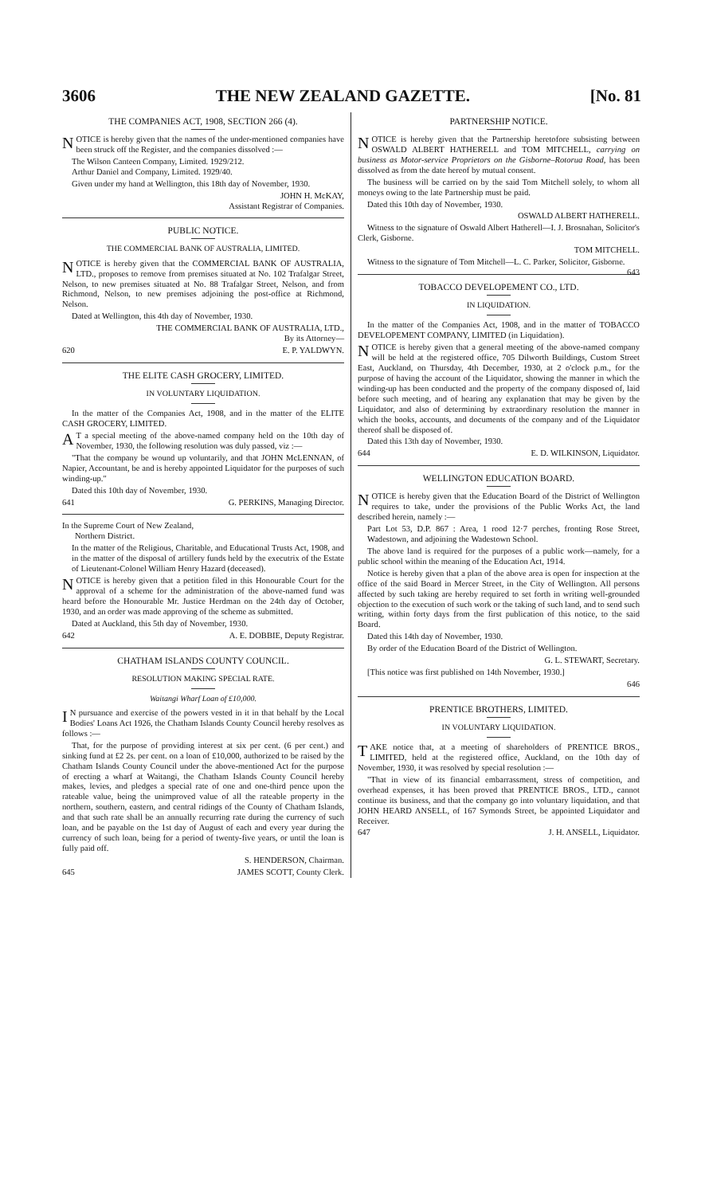3606 THE NEW ZEALAND GAZETTE. [No. 81
THE COMPANIES ACT, 1908, SECTION 266 (4).
NOTICE is hereby given that the names of the under-mentioned companies have been struck off the Register, and the companies dissolved :—
The Wilson Canteen Company, Limited. 1929/212.
Arthur Daniel and Company, Limited. 1929/40.
Given under my hand at Wellington, this 18th day of November, 1930.
JOHN H. McKAY,
Assistant Registrar of Companies.
PUBLIC NOTICE.
THE COMMERCIAL BANK OF AUSTRALIA, LIMITED.
NOTICE is hereby given that the COMMERCIAL BANK OF AUSTRALIA, LTD., proposes to remove from premises situated at No. 102 Trafalgar Street, Nelson, to new premises situated at No. 88 Trafalgar Street, Nelson, and from Richmond, Nelson, to new premises adjoining the post-office at Richmond, Nelson.
Dated at Wellington, this 4th day of November, 1930.
THE COMMERCIAL BANK OF AUSTRALIA, LTD.,
By its Attorney—
620 E. P. YALDWYN.
THE ELITE CASH GROCERY, LIMITED.
IN VOLUNTARY LIQUIDATION.
In the matter of the Companies Act, 1908, and in the matter of the ELITE CASH GROCERY, LIMITED.
AT a special meeting of the above-named company held on the 10th day of November, 1930, the following resolution was duly passed, viz :—
"That the company be wound up voluntarily, and that JOHN McLENNAN, of Napier, Accountant, be and is hereby appointed Liquidator for the purposes of such winding-up."
Dated this 10th day of November, 1930.
641 G. PERKINS, Managing Director.
In the Supreme Court of New Zealand,
Northern District.
In the matter of the Religious, Charitable, and Educational Trusts Act, 1908, and in the matter of the disposal of artillery funds held by the executrix of the Estate of Lieutenant-Colonel William Henry Hazard (deceased).
NOTICE is hereby given that a petition filed in this Honourable Court for the approval of a scheme for the administration of the above-named fund was heard before the Honourable Mr. Justice Herdman on the 24th day of October, 1930, and an order was made approving of the scheme as submitted.
Dated at Auckland, this 5th day of November, 1930.
642 A. E. DOBBIE, Deputy Registrar.
CHATHAM ISLANDS COUNTY COUNCIL.
RESOLUTION MAKING SPECIAL RATE.
Waitangi Wharf Loan of £10,000.
IN pursuance and exercise of the powers vested in it in that behalf by the Local Bodies' Loans Act 1926, the Chatham Islands County Council hereby resolves as follows :—
That, for the purpose of providing interest at six per cent. (6 per cent.) and sinking fund at £2 2s. per cent. on a loan of £10,000, authorized to be raised by the Chatham Islands County Council under the above-mentioned Act for the purpose of erecting a wharf at Waitangi, the Chatham Islands County Council hereby makes, levies, and pledges a special rate of one and one-third pence upon the rateable value, being the unimproved value of all the rateable property in the northern, southern, eastern, and central ridings of the County of Chatham Islands, and that such rate shall be an annually recurring rate during the currency of such loan, and be payable on the 1st day of August of each and every year during the currency of such loan, being for a period of twenty-five years, or until the loan is fully paid off.
S. HENDERSON, Chairman.
645 JAMES SCOTT, County Clerk.
PARTNERSHIP NOTICE.
NOTICE is hereby given that the Partnership heretofore subsisting between OSWALD ALBERT HATHERELL and TOM MITCHELL, carrying on business as Motor-service Proprietors on the Gisborne–Rotorua Road, has been dissolved as from the date hereof by mutual consent.
The business will be carried on by the said Tom Mitchell solely, to whom all moneys owing to the late Partnership must be paid.
Dated this 10th day of November, 1930.
OSWALD ALBERT HATHERELL.
Witness to the signature of Oswald Albert Hatherell—I. J. Brosnahan, Solicitor's Clerk, Gisborne.
TOM MITCHELL.
Witness to the signature of Tom Mitchell—L. C. Parker, Solicitor, Gisborne. 643
TOBACCO DEVELOPEMENT CO., LTD.
IN LIQUIDATION.
In the matter of the Companies Act, 1908, and in the matter of TOBACCO DEVELOPEMENT COMPANY, LIMITED (in Liquidation).
NOTICE is hereby given that a general meeting of the above-named company will be held at the registered office, 705 Dilworth Buildings, Custom Street East, Auckland, on Thursday, 4th December, 1930, at 2 o'clock p.m., for the purpose of having the account of the Liquidator, showing the manner in which the winding-up has been conducted and the property of the company disposed of, laid before such meeting, and of hearing any explanation that may be given by the Liquidator, and also of determining by extraordinary resolution the manner in which the books, accounts, and documents of the company and of the Liquidator thereof shall be disposed of.
Dated this 13th day of November, 1930.
644 E. D. WILKINSON, Liquidator.
WELLINGTON EDUCATION BOARD.
NOTICE is hereby given that the Education Board of the District of Wellington requires to take, under the provisions of the Public Works Act, the land described herein, namely :—
Part Lot 53, D.P. 867 : Area, 1 rood 12·7 perches, fronting Rose Street, Wadestown, and adjoining the Wadestown School.
The above land is required for the purposes of a public work—namely, for a public school within the meaning of the Education Act, 1914.
Notice is hereby given that a plan of the above area is open for inspection at the office of the said Board in Mercer Street, in the City of Wellington. All persons affected by such taking are hereby required to set forth in writing well-grounded objection to the execution of such work or the taking of such land, and to send such writing, within forty days from the first publication of this notice, to the said Board.
Dated this 14th day of November, 1930.
By order of the Education Board of the District of Wellington.
G. L. STEWART, Secretary.
[This notice was first published on 14th November, 1930.]
646
PRENTICE BROTHERS, LIMITED.
IN VOLUNTARY LIQUIDATION.
TAKE notice that, at a meeting of shareholders of PRENTICE BROS., LIMITED, held at the registered office, Auckland, on the 10th day of November, 1930, it was resolved by special resolution :—
"That in view of its financial embarrassment, stress of competition, and overhead expenses, it has been proved that PRENTICE BROS., LTD., cannot continue its business, and that the company go into voluntary liquidation, and that JOHN HEARD ANSELL, of 167 Symonds Street, be appointed Liquidator and Receiver.
647 J. H. ANSELL, Liquidator.